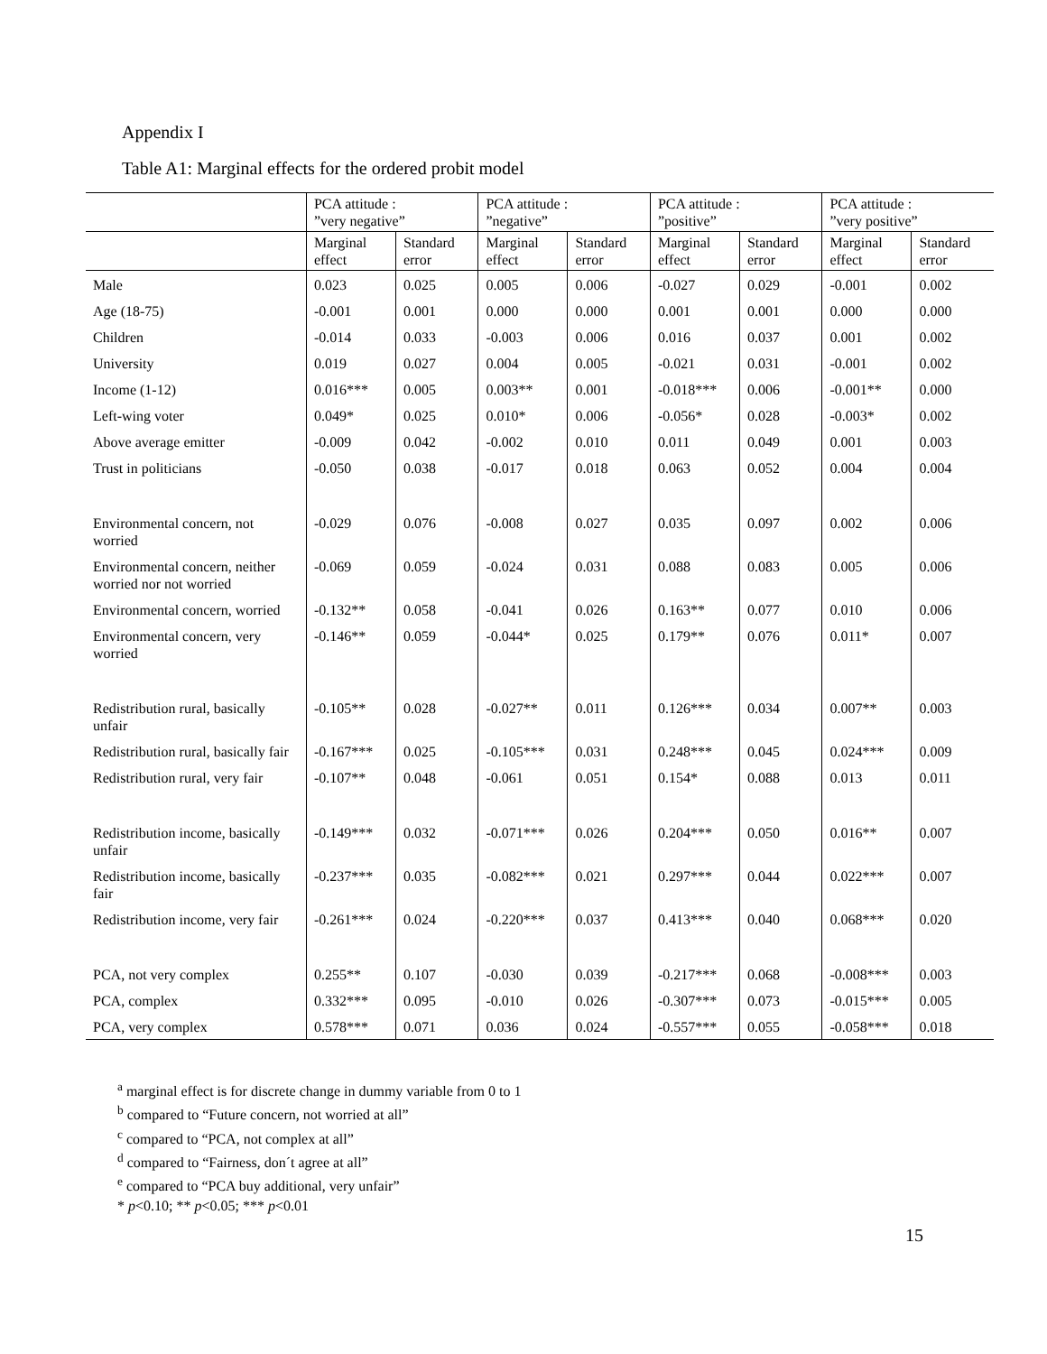Appendix I
Table A1: Marginal effects for the ordered probit model
| | PCA attitude : ”very negative” | | PCA attitude : ”negative” | | PCA attitude : ”positive” | | PCA attitude : ”very positive” | |
| --- | --- | --- | --- | --- | --- | --- | --- | --- |
| | Marginal effect | Standard error | Marginal effect | Standard error | Marginal effect | Standard error | Marginal effect | Standard error |
| Male | 0.023 | 0.025 | 0.005 | 0.006 | -0.027 | 0.029 | -0.001 | 0.002 |
| Age (18-75) | -0.001 | 0.001 | 0.000 | 0.000 | 0.001 | 0.001 | 0.000 | 0.000 |
| Children | -0.014 | 0.033 | -0.003 | 0.006 | 0.016 | 0.037 | 0.001 | 0.002 |
| University | 0.019 | 0.027 | 0.004 | 0.005 | -0.021 | 0.031 | -0.001 | 0.002 |
| Income (1-12) | 0.016*** | 0.005 | 0.003** | 0.001 | -0.018*** | 0.006 | -0.001** | 0.000 |
| Left-wing voter | 0.049* | 0.025 | 0.010* | 0.006 | -0.056* | 0.028 | -0.003* | 0.002 |
| Above average emitter | -0.009 | 0.042 | -0.002 | 0.010 | 0.011 | 0.049 | 0.001 | 0.003 |
| Trust in politicians | -0.050 | 0.038 | -0.017 | 0.018 | 0.063 | 0.052 | 0.004 | 0.004 |
| Environmental concern, not worried | -0.029 | 0.076 | -0.008 | 0.027 | 0.035 | 0.097 | 0.002 | 0.006 |
| Environmental concern, neither worried nor not worried | -0.069 | 0.059 | -0.024 | 0.031 | 0.088 | 0.083 | 0.005 | 0.006 |
| Environmental concern, worried | -0.132** | 0.058 | -0.041 | 0.026 | 0.163** | 0.077 | 0.010 | 0.006 |
| Environmental concern, very worried | -0.146** | 0.059 | -0.044* | 0.025 | 0.179** | 0.076 | 0.011* | 0.007 |
| Redistribution rural, basically unfair | -0.105** | 0.028 | -0.027** | 0.011 | 0.126*** | 0.034 | 0.007** | 0.003 |
| Redistribution rural, basically fair | -0.167*** | 0.025 | -0.105*** | 0.031 | 0.248*** | 0.045 | 0.024*** | 0.009 |
| Redistribution rural, very fair | -0.107** | 0.048 | -0.061 | 0.051 | 0.154* | 0.088 | 0.013 | 0.011 |
| Redistribution income, basically unfair | -0.149*** | 0.032 | -0.071*** | 0.026 | 0.204*** | 0.050 | 0.016** | 0.007 |
| Redistribution income, basically fair | -0.237*** | 0.035 | -0.082*** | 0.021 | 0.297*** | 0.044 | 0.022*** | 0.007 |
| Redistribution income, very fair | -0.261*** | 0.024 | -0.220*** | 0.037 | 0.413*** | 0.040 | 0.068*** | 0.020 |
| PCA, not very complex | 0.255** | 0.107 | -0.030 | 0.039 | -0.217*** | 0.068 | -0.008*** | 0.003 |
| PCA, complex | 0.332*** | 0.095 | -0.010 | 0.026 | -0.307*** | 0.073 | -0.015*** | 0.005 |
| PCA, very complex | 0.578*** | 0.071 | 0.036 | 0.024 | -0.557*** | 0.055 | -0.058*** | 0.018 |
<sup>a</sup> marginal effect is for discrete change in dummy variable from 0 to 1
<sup>b</sup> compared to “Future concern, not worried at all”
<sup>c</sup> compared to “PCA, not complex at all”
<sup>d</sup> compared to “Fairness, don´t agree at all”
<sup>e</sup> compared to “PCA buy additional, very unfair”
* p<0.10; ** p<0.05; *** p<0.01
15